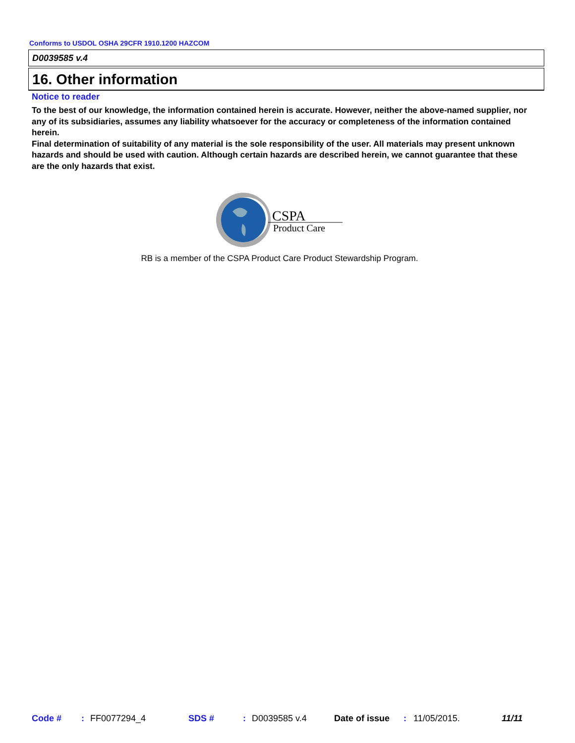Conforms to USDOL OSHA 29CFR 1910.1200 HAZCOM
D0039585 v.4
16. Other information
Notice to reader
To the best of our knowledge, the information contained herein is accurate. However, neither the above-named supplier, nor any of its subsidiaries, assumes any liability whatsoever for the accuracy or completeness of the information contained herein.
Final determination of suitability of any material is the sole responsibility of the user. All materials may present unknown hazards and should be used with caution. Although certain hazards are described herein, we cannot guarantee that these are the only hazards that exist.
CSPA
Product Care
RB is a member of the CSPA Product Care Product Stewardship Program.
Code #: FF0077294_4 SDS #: D0039585 v.4 Date of issue: 11/05/2015. 11/11